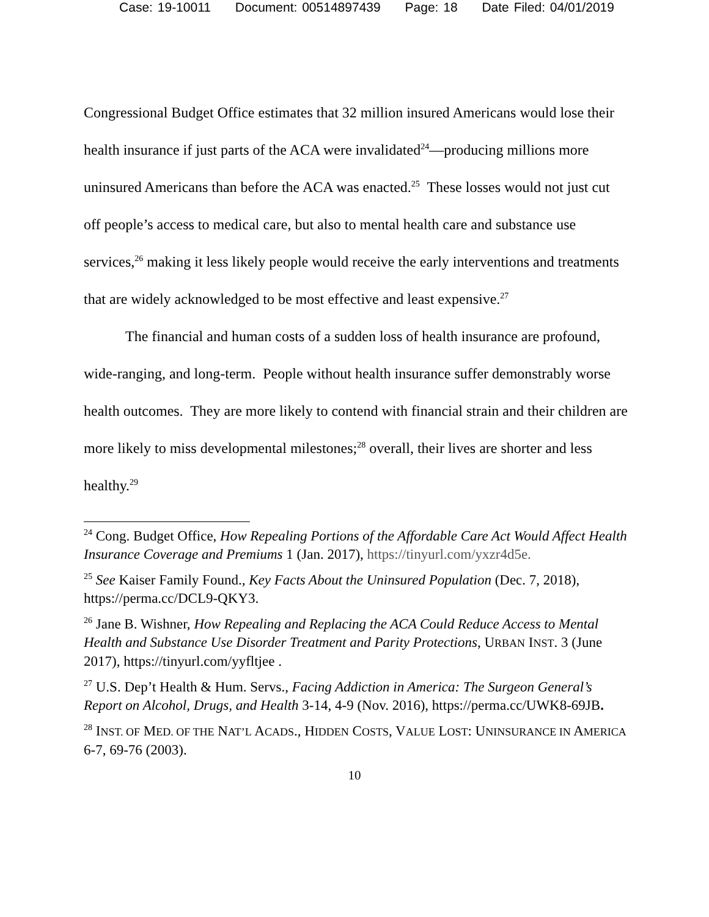Case: 19-10011 Document: 00514897439 Page: 18 Date Filed: 04/01/2019
Congressional Budget Office estimates that 32 million insured Americans would lose their health insurance if just parts of the ACA were invalidated<sup>24</sup>—producing millions more uninsured Americans than before the ACA was enacted.<sup>25</sup> These losses would not just cut off people’s access to medical care, but also to mental health care and substance use services,<sup>26</sup> making it less likely people would receive the early interventions and treatments that are widely acknowledged to be most effective and least expensive.<sup>27</sup>
The financial and human costs of a sudden loss of health insurance are profound, wide-ranging, and long-term. People without health insurance suffer demonstrably worse health outcomes. They are more likely to contend with financial strain and their children are more likely to miss developmental milestones;<sup>28</sup> overall, their lives are shorter and less healthy.<sup>29</sup>
<sup>24</sup> Cong. Budget Office, How Repealing Portions of the Affordable Care Act Would Affect Health Insurance Coverage and Premiums 1 (Jan. 2017), https://tinyurl.com/yxzr4d5e.
<sup>25</sup> See Kaiser Family Found., Key Facts About the Uninsured Population (Dec. 7, 2018), https://perma.cc/DCL9-QKY3.
<sup>26</sup> Jane B. Wishner, How Repealing and Replacing the ACA Could Reduce Access to Mental Health and Substance Use Disorder Treatment and Parity Protections, URBAN INST. 3 (June 2017), https://tinyurl.com/yyfltjee .
<sup>27</sup> U.S. Dep’t Health & Hum. Servs., Facing Addiction in America: The Surgeon General’s Report on Alcohol, Drugs, and Health 3-14, 4-9 (Nov. 2016), https://perma.cc/UWK8-69JB.
<sup>28</sup> INST. OF MED. OF THE NAT’L ACADS., HIDDEN COSTS, VALUE LOST: UNINSURANCE IN AMERICA 6-7, 69-76 (2003).
10